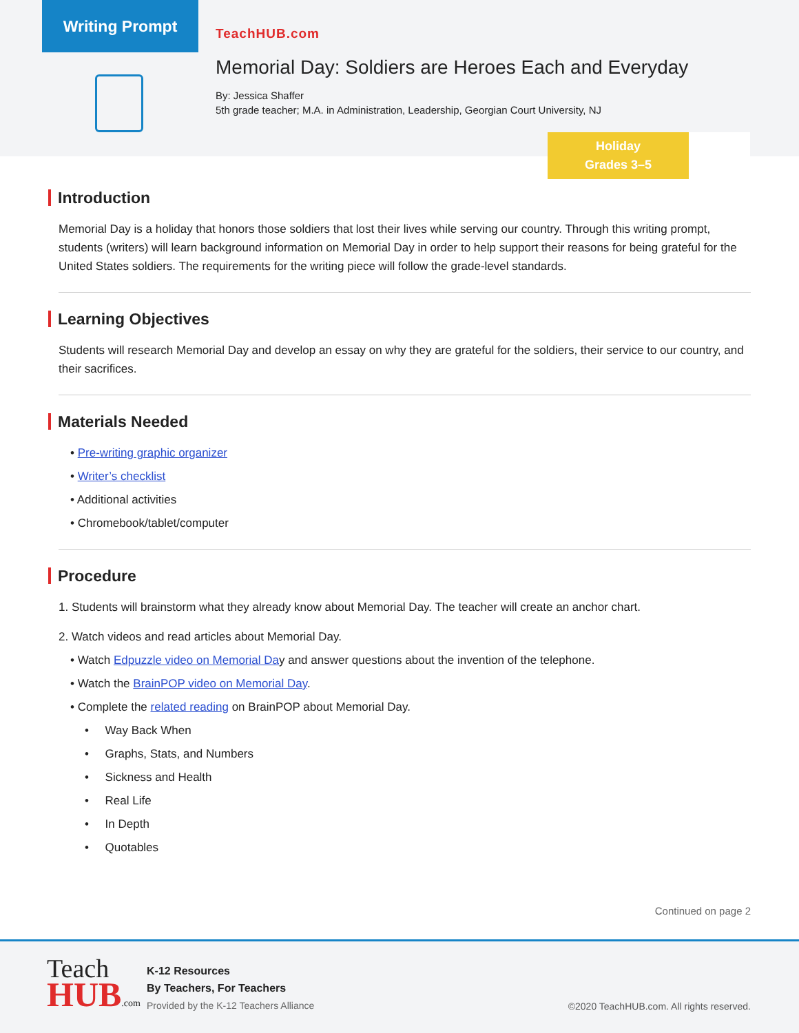Writing Prompt
TeachHUB.com
Memorial Day: Soldiers are Heroes Each and Everyday
By: Jessica Shaffer
5th grade teacher; M.A. in Administration, Leadership, Georgian Court University, NJ
Holiday
Grades 3–5
Introduction
Memorial Day is a holiday that honors those soldiers that lost their lives while serving our country. Through this writing prompt, students (writers) will learn background information on Memorial Day in order to help support their reasons for being grateful for the United States soldiers. The requirements for the writing piece will follow the grade-level standards.
Learning Objectives
Students will research Memorial Day and develop an essay on why they are grateful for the soldiers, their service to our country, and their sacrifices.
Materials Needed
• Pre-writing graphic organizer
• Writer’s checklist
• Additional activities
• Chromebook/tablet/computer
Procedure
1. Students will brainstorm what they already know about Memorial Day. The teacher will create an anchor chart.
2. Watch videos and read articles about Memorial Day.
• Watch Edpuzzle video on Memorial Day and answer questions about the invention of the telephone.
• Watch the BrainPOP video on Memorial Day.
• Complete the related reading on BrainPOP about Memorial Day.
• Way Back When
• Graphs, Stats, and Numbers
• Sickness and Health
• Real Life
• In Depth
• Quotables
Continued on page 2
Teach
HUB.com
K-12 Resources
By Teachers, For Teachers
Provided by the K-12 Teachers Alliance
©2020 TeachHUB.com. All rights reserved.